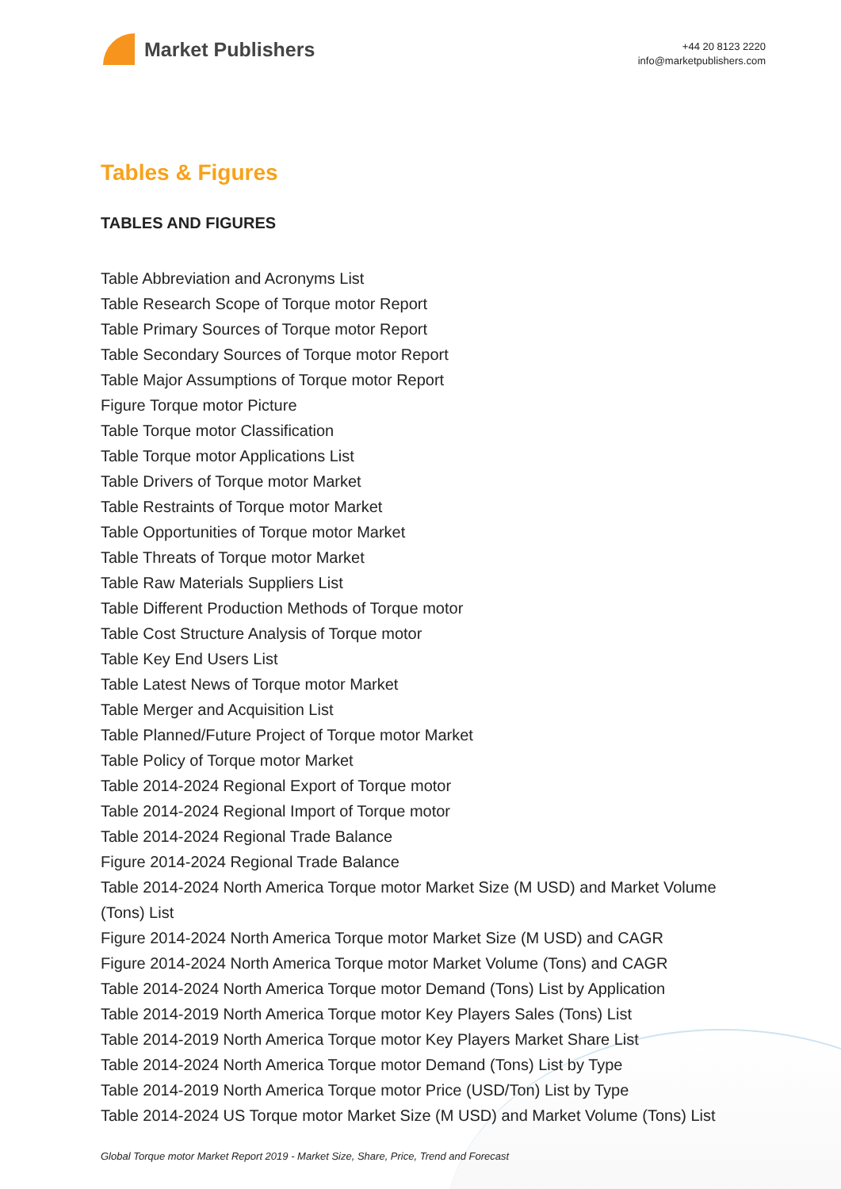Market Publishers
+44 20 8123 2220
info@marketpublishers.com
Tables & Figures
TABLES AND FIGURES
Table Abbreviation and Acronyms List
Table Research Scope of Torque motor Report
Table Primary Sources of Torque motor Report
Table Secondary Sources of Torque motor Report
Table Major Assumptions of Torque motor Report
Figure Torque motor Picture
Table Torque motor Classification
Table Torque motor Applications List
Table Drivers of Torque motor Market
Table Restraints of Torque motor Market
Table Opportunities of Torque motor Market
Table Threats of Torque motor Market
Table Raw Materials Suppliers List
Table Different Production Methods of Torque motor
Table Cost Structure Analysis of Torque motor
Table Key End Users List
Table Latest News of Torque motor Market
Table Merger and Acquisition List
Table Planned/Future Project of Torque motor Market
Table Policy of Torque motor Market
Table 2014-2024 Regional Export of Torque motor
Table 2014-2024 Regional Import of Torque motor
Table 2014-2024 Regional Trade Balance
Figure 2014-2024 Regional Trade Balance
Table 2014-2024 North America Torque motor Market Size (M USD) and Market Volume (Tons) List
Figure 2014-2024 North America Torque motor Market Size (M USD) and CAGR
Figure 2014-2024 North America Torque motor Market Volume (Tons) and CAGR
Table 2014-2024 North America Torque motor Demand (Tons) List by Application
Table 2014-2019 North America Torque motor Key Players Sales (Tons) List
Table 2014-2019 North America Torque motor Key Players Market Share List
Table 2014-2024 North America Torque motor Demand (Tons) List by Type
Table 2014-2019 North America Torque motor Price (USD/Ton) List by Type
Table 2014-2024 US Torque motor Market Size (M USD) and Market Volume (Tons) List
Global Torque motor Market Report 2019 - Market Size, Share, Price, Trend and Forecast